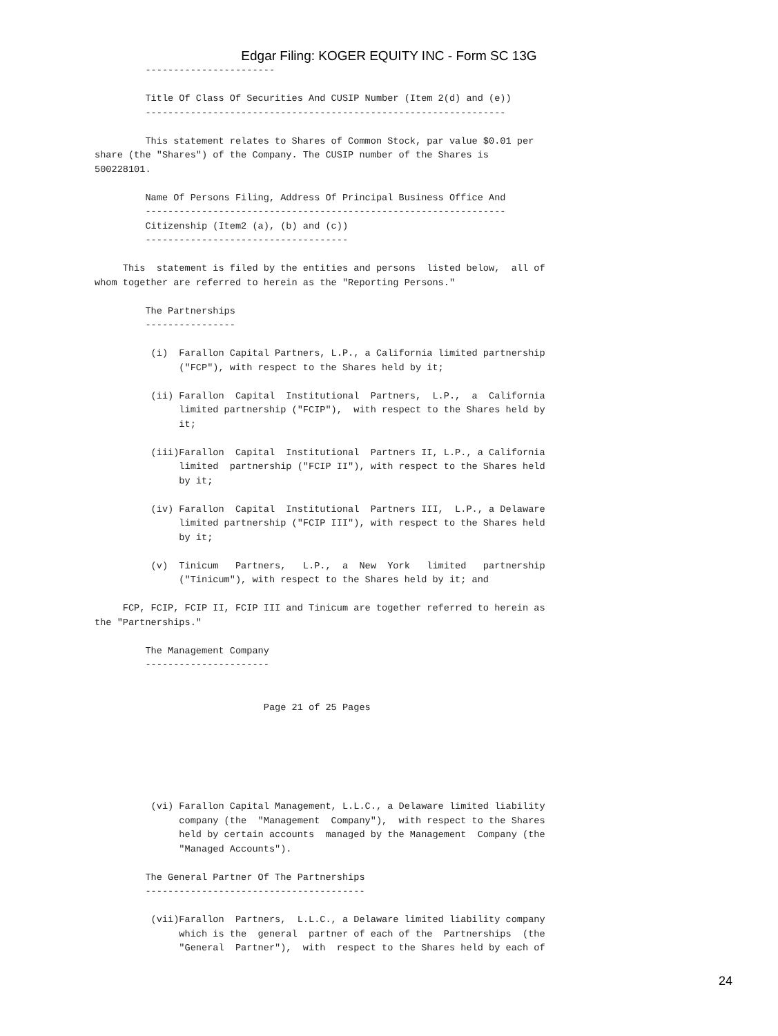Edgar Filing: KOGER EQUITY INC - Form SC 13G
         -----------------------

         Title Of Class Of Securities And CUSIP Number (Item 2(d) and (e))
         ----------------------------------------------------------------

         This statement relates to Shares of Common Stock, par value $0.01 per
share (the "Shares") of the Company. The CUSIP number of the Shares is
500228101.

         Name Of Persons Filing, Address Of Principal Business Office And
         ----------------------------------------------------------------
         Citizenship (Item2 (a), (b) and (c))
         ------------------------------------

     This  statement is filed by the entities and persons  listed below,  all of
whom together are referred to herein as the "Reporting Persons."

         The Partnerships
         ----------------

          (i)  Farallon Capital Partners, L.P., a California limited partnership
               ("FCP"), with respect to the Shares held by it;

          (ii) Farallon  Capital  Institutional  Partners,  L.P.,  a  California
               limited partnership ("FCIP"),  with respect to the Shares held by
               it;

          (iii)Farallon  Capital  Institutional  Partners II, L.P., a California
               limited  partnership ("FCIP II"), with respect to the Shares held
               by it;

          (iv) Farallon  Capital  Institutional  Partners III,  L.P., a Delaware
               limited partnership ("FCIP III"), with respect to the Shares held
               by it;

          (v)  Tinicum   Partners,   L.P.,  a  New  York   limited   partnership
               ("Tinicum"), with respect to the Shares held by it; and

     FCP, FCIP, FCIP II, FCIP III and Tinicum are together referred to herein as
the "Partnerships."

         The Management Company
         ----------------------


                              Page 21 of 25 Pages






          (vi) Farallon Capital Management, L.L.C., a Delaware limited liability
               company (the  "Management  Company"),  with respect to the Shares
               held by certain accounts  managed by the Management  Company (the
               "Managed Accounts").

         The General Partner Of The Partnerships
         ---------------------------------------

          (vii)Farallon  Partners,  L.L.C., a Delaware limited liability company
               which is the  general  partner of each of the  Partnerships  (the
               "General  Partner"),  with  respect to the Shares held by each of
24